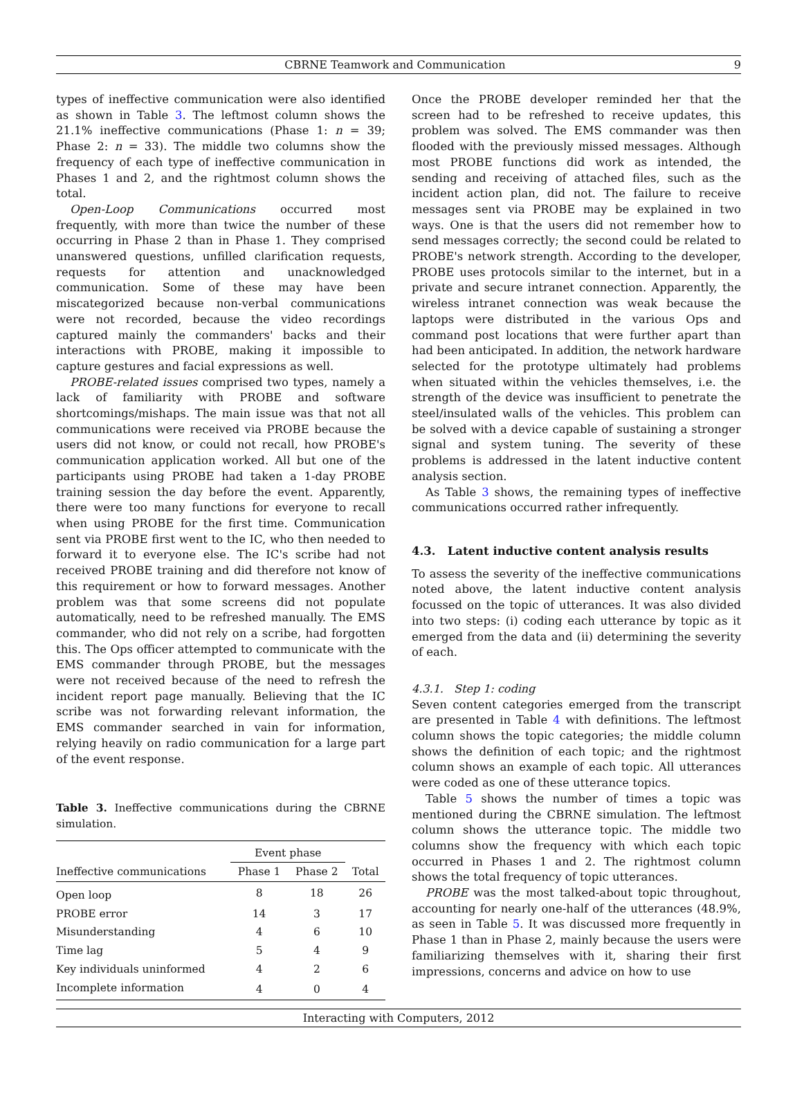CBRNE Teamwork and Communication 9
types of ineffective communication were also identified as shown in Table 3. The leftmost column shows the 21.1% ineffective communications (Phase 1: n = 39; Phase 2: n = 33). The middle two columns show the frequency of each type of ineffective communication in Phases 1 and 2, and the rightmost column shows the total.
Open-Loop Communications occurred most frequently, with more than twice the number of these occurring in Phase 2 than in Phase 1. They comprised unanswered questions, unfilled clarification requests, requests for attention and unacknowledged communication. Some of these may have been miscategorized because non-verbal communications were not recorded, because the video recordings captured mainly the commanders' backs and their interactions with PROBE, making it impossible to capture gestures and facial expressions as well.
PROBE-related issues comprised two types, namely a lack of familiarity with PROBE and software shortcomings/mishaps. The main issue was that not all communications were received via PROBE because the users did not know, or could not recall, how PROBE's communication application worked. All but one of the participants using PROBE had taken a 1-day PROBE training session the day before the event. Apparently, there were too many functions for everyone to recall when using PROBE for the first time. Communication sent via PROBE first went to the IC, who then needed to forward it to everyone else. The IC's scribe had not received PROBE training and did therefore not know of this requirement or how to forward messages. Another problem was that some screens did not populate automatically, need to be refreshed manually. The EMS commander, who did not rely on a scribe, had forgotten this. The Ops officer attempted to communicate with the EMS commander through PROBE, but the messages were not received because of the need to refresh the incident report page manually. Believing that the IC scribe was not forwarding relevant information, the EMS commander searched in vain for information, relying heavily on radio communication for a large part of the event response.
Table 3. Ineffective communications during the CBRNE simulation.
| | Event phase | | |
| --- | --- | --- | --- |
| Ineffective communications | Phase 1 | Phase 2 | Total |
| Open loop | 8 | 18 | 26 |
| PROBE error | 14 | 3 | 17 |
| Misunderstanding | 4 | 6 | 10 |
| Time lag | 5 | 4 | 9 |
| Key individuals uninformed | 4 | 2 | 6 |
| Incomplete information | 4 | 0 | 4 |
Once the PROBE developer reminded her that the screen had to be refreshed to receive updates, this problem was solved. The EMS commander was then flooded with the previously missed messages. Although most PROBE functions did work as intended, the sending and receiving of attached files, such as the incident action plan, did not. The failure to receive messages sent via PROBE may be explained in two ways. One is that the users did not remember how to send messages correctly; the second could be related to PROBE's network strength. According to the developer, PROBE uses protocols similar to the internet, but in a private and secure intranet connection. Apparently, the wireless intranet connection was weak because the laptops were distributed in the various Ops and command post locations that were further apart than had been anticipated. In addition, the network hardware selected for the prototype ultimately had problems when situated within the vehicles themselves, i.e. the strength of the device was insufficient to penetrate the steel/insulated walls of the vehicles. This problem can be solved with a device capable of sustaining a stronger signal and system tuning. The severity of these problems is addressed in the latent inductive content analysis section.
As Table 3 shows, the remaining types of ineffective communications occurred rather infrequently.
4.3. Latent inductive content analysis results
To assess the severity of the ineffective communications noted above, the latent inductive content analysis focussed on the topic of utterances. It was also divided into two steps: (i) coding each utterance by topic as it emerged from the data and (ii) determining the severity of each.
4.3.1. Step 1: coding
Seven content categories emerged from the transcript are presented in Table 4 with definitions. The leftmost column shows the topic categories; the middle column shows the definition of each topic; and the rightmost column shows an example of each topic. All utterances were coded as one of these utterance topics.
Table 5 shows the number of times a topic was mentioned during the CBRNE simulation. The leftmost column shows the utterance topic. The middle two columns show the frequency with which each topic occurred in Phases 1 and 2. The rightmost column shows the total frequency of topic utterances.
PROBE was the most talked-about topic throughout, accounting for nearly one-half of the utterances (48.9%, as seen in Table 5. It was discussed more frequently in Phase 1 than in Phase 2, mainly because the users were familiarizing themselves with it, sharing their first impressions, concerns and advice on how to use
Interacting with Computers, 2012